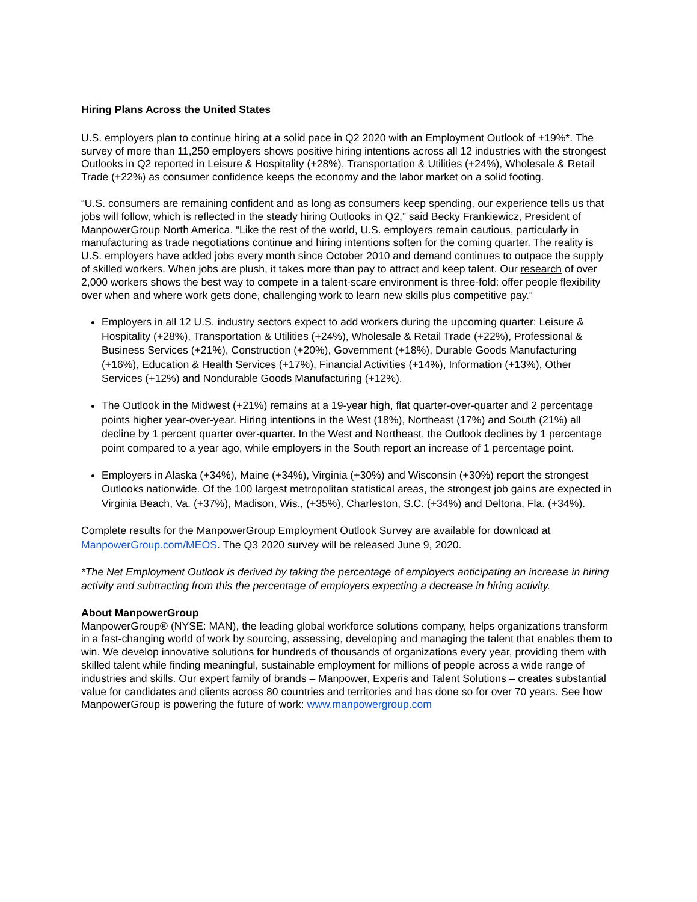Hiring Plans Across the United States
U.S. employers plan to continue hiring at a solid pace in Q2 2020 with an Employment Outlook of +19%*. The survey of more than 11,250 employers shows positive hiring intentions across all 12 industries with the strongest Outlooks in Q2 reported in Leisure & Hospitality (+28%), Transportation & Utilities (+24%), Wholesale & Retail Trade (+22%) as consumer confidence keeps the economy and the labor market on a solid footing.
“U.S. consumers are remaining confident and as long as consumers keep spending, our experience tells us that jobs will follow, which is reflected in the steady hiring Outlooks in Q2,” said Becky Frankiewicz, President of ManpowerGroup North America. “Like the rest of the world, U.S. employers remain cautious, particularly in manufacturing as trade negotiations continue and hiring intentions soften for the coming quarter. The reality is U.S. employers have added jobs every month since October 2010 and demand continues to outpace the supply of skilled workers. When jobs are plush, it takes more than pay to attract and keep talent. Our research of over 2,000 workers shows the best way to compete in a talent-scare environment is three-fold: offer people flexibility over when and where work gets done, challenging work to learn new skills plus competitive pay.”
Employers in all 12 U.S. industry sectors expect to add workers during the upcoming quarter: Leisure & Hospitality (+28%), Transportation & Utilities (+24%), Wholesale & Retail Trade (+22%), Professional & Business Services (+21%), Construction (+20%), Government (+18%), Durable Goods Manufacturing (+16%), Education & Health Services (+17%), Financial Activities (+14%), Information (+13%), Other Services (+12%) and Nondurable Goods Manufacturing (+12%).
The Outlook in the Midwest (+21%) remains at a 19-year high, flat quarter-over-quarter and 2 percentage points higher year-over-year. Hiring intentions in the West (18%), Northeast (17%) and South (21%) all decline by 1 percent quarter over-quarter. In the West and Northeast, the Outlook declines by 1 percentage point compared to a year ago, while employers in the South report an increase of 1 percentage point.
Employers in Alaska (+34%), Maine (+34%), Virginia (+30%) and Wisconsin (+30%) report the strongest Outlooks nationwide. Of the 100 largest metropolitan statistical areas, the strongest job gains are expected in Virginia Beach, Va. (+37%), Madison, Wis., (+35%), Charleston, S.C. (+34%) and Deltona, Fla. (+34%).
Complete results for the ManpowerGroup Employment Outlook Survey are available for download at ManpowerGroup.com/MEOS. The Q3 2020 survey will be released June 9, 2020.
*The Net Employment Outlook is derived by taking the percentage of employers anticipating an increase in hiring activity and subtracting from this the percentage of employers expecting a decrease in hiring activity.
About ManpowerGroup
ManpowerGroup® (NYSE: MAN), the leading global workforce solutions company, helps organizations transform in a fast-changing world of work by sourcing, assessing, developing and managing the talent that enables them to win. We develop innovative solutions for hundreds of thousands of organizations every year, providing them with skilled talent while finding meaningful, sustainable employment for millions of people across a wide range of industries and skills. Our expert family of brands – Manpower, Experis and Talent Solutions – creates substantial value for candidates and clients across 80 countries and territories and has done so for over 70 years. See how ManpowerGroup is powering the future of work: www.manpowergroup.com